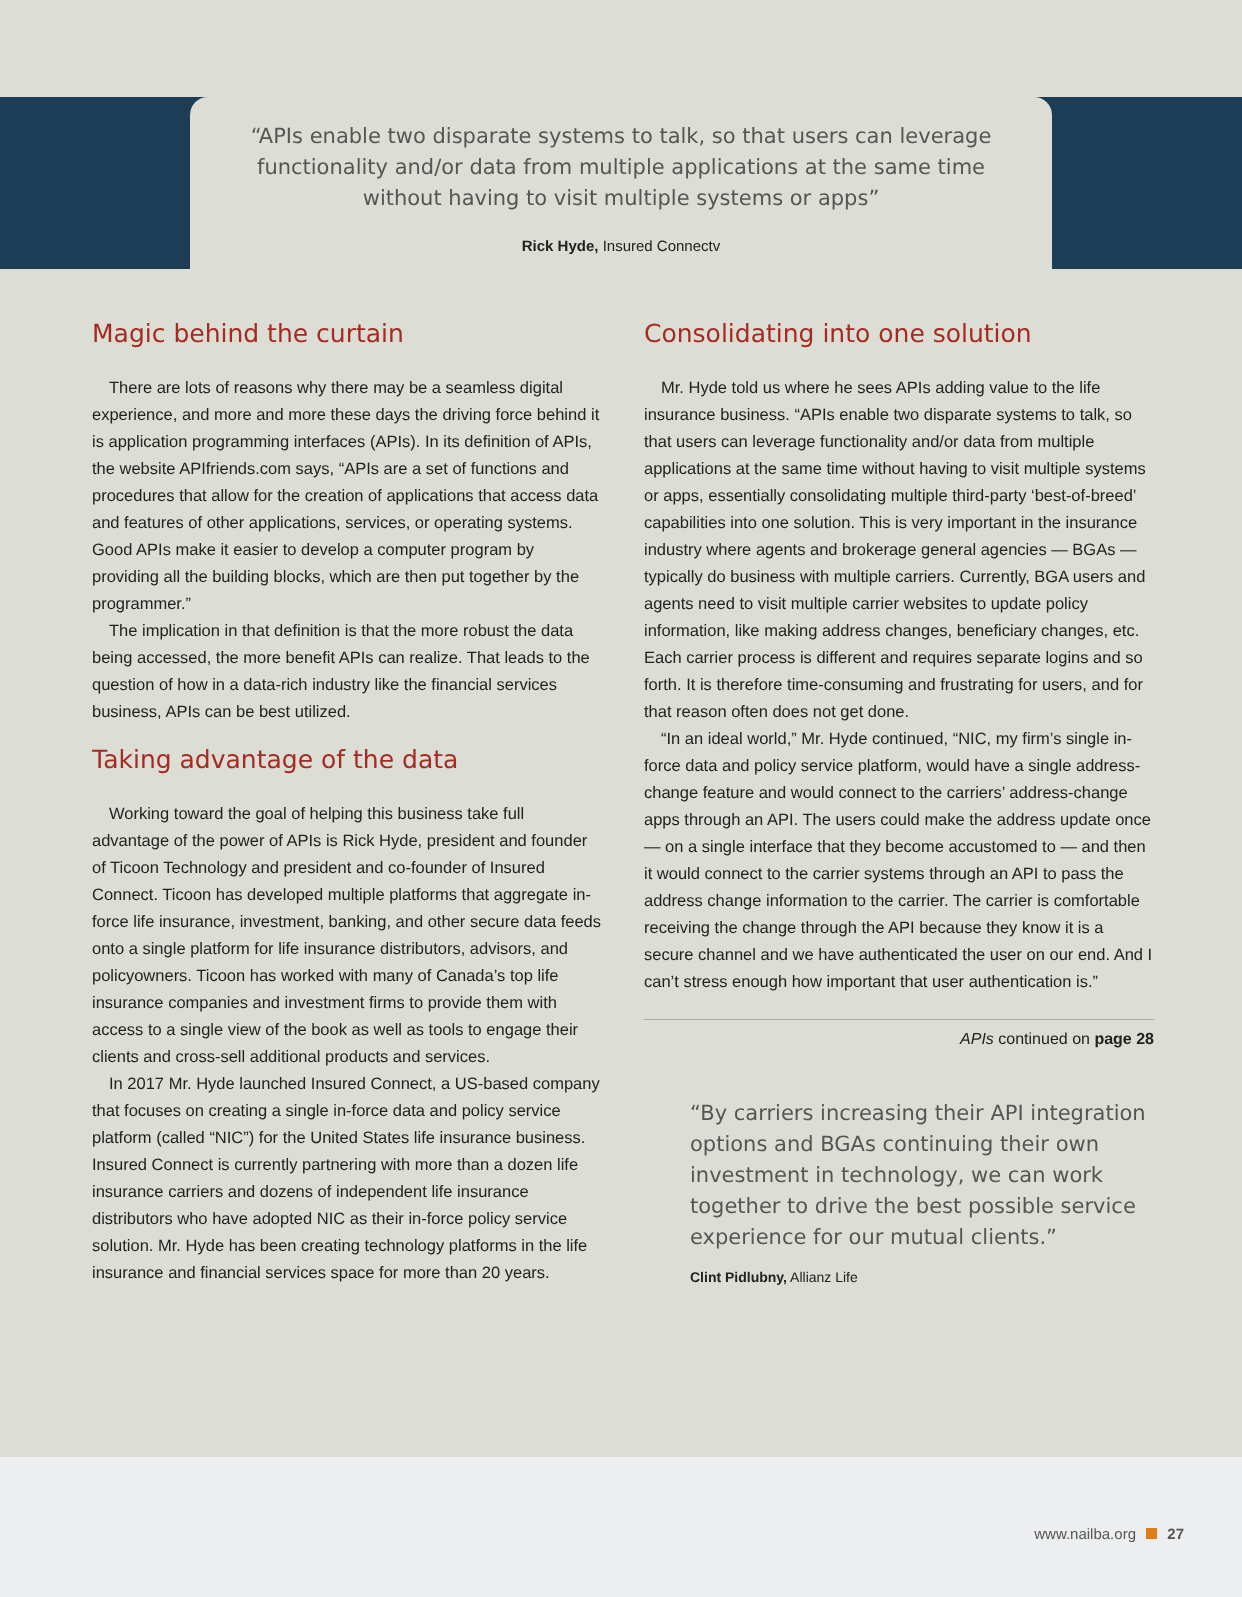“APIs enable two disparate systems to talk, so that users can leverage
functionality and/or data from multiple applications at the same time
without having to visit multiple systems or apps”
Rick Hyde, Insured Connectv
Magic behind the curtain
There are lots of reasons why there may be a seamless digital experience, and more and more these days the driving force behind it is application programming interfaces (APIs). In its definition of APIs, the website APIfriends.com says, “APIs are a set of functions and procedures that allow for the creation of applications that access data and features of other applications, services, or operating systems. Good APIs make it easier to develop a computer program by providing all the building blocks, which are then put together by the programmer.”
The implication in that definition is that the more robust the data being accessed, the more benefit APIs can realize. That leads to the question of how in a data-rich industry like the financial services business, APIs can be best utilized.
Taking advantage of the data
Working toward the goal of helping this business take full advantage of the power of APIs is Rick Hyde, president and founder of Ticoon Technology and president and co-founder of Insured Connect. Ticoon has developed multiple platforms that aggregate in-force life insurance, investment, banking, and other secure data feeds onto a single platform for life insurance distributors, advisors, and policyowners. Ticoon has worked with many of Canada’s top life insurance companies and investment firms to provide them with access to a single view of the book as well as tools to engage their clients and cross-sell additional products and services.
In 2017 Mr. Hyde launched Insured Connect, a US-based company that focuses on creating a single in-force data and policy service platform (called “NIC”) for the United States life insurance business. Insured Connect is currently partnering with more than a dozen life insurance carriers and dozens of independent life insurance distributors who have adopted NIC as their in-force policy service solution. Mr. Hyde has been creating technology platforms in the life insurance and financial services space for more than 20 years.
Consolidating into one solution
Mr. Hyde told us where he sees APIs adding value to the life insurance business. “APIs enable two disparate systems to talk, so that users can leverage functionality and/or data from multiple applications at the same time without having to visit multiple systems or apps, essentially consolidating multiple third-party ‘best-of-breed’ capabilities into one solution. This is very important in the insurance industry where agents and brokerage general agencies — BGAs — typically do business with multiple carriers. Currently, BGA users and agents need to visit multiple carrier websites to update policy information, like making address changes, beneficiary changes, etc. Each carrier process is different and requires separate logins and so forth. It is therefore time-consuming and frustrating for users, and for that reason often does not get done.
“In an ideal world,” Mr. Hyde continued, “NIC, my firm’s single in-force data and policy service platform, would have a single address-change feature and would connect to the carriers’ address-change apps through an API. The users could make the address update once — on a single interface that they become accustomed to — and then it would connect to the carrier systems through an API to pass the address change information to the carrier. The carrier is comfortable receiving the change through the API because they know it is a secure channel and we have authenticated the user on our end. And I can’t stress enough how important that user authentication is.”
APIs continued on page 28
“By carriers increasing their API integration options and BGAs continuing their own investment in technology, we can work together to drive the best possible service experience for our mutual clients.”
Clint Pidlubny, Allianz Life
www.nailba.org 27